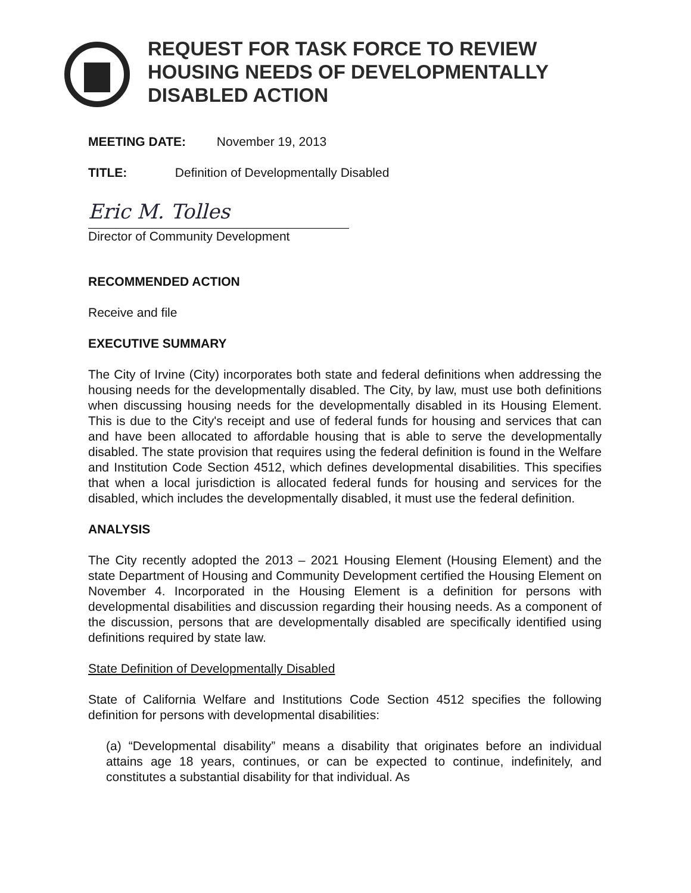REQUEST FOR TASK FORCE TO REVIEW HOUSING NEEDS OF DEVELOPMENTALLY DISABLED ACTION
MEETING DATE: November 19, 2013
TITLE: Definition of Developmentally Disabled
Eric M. Tolles
Director of Community Development
RECOMMENDED ACTION
Receive and file
EXECUTIVE SUMMARY
The City of Irvine (City) incorporates both state and federal definitions when addressing the housing needs for the developmentally disabled. The City, by law, must use both definitions when discussing housing needs for the developmentally disabled in its Housing Element. This is due to the City's receipt and use of federal funds for housing and services that can and have been allocated to affordable housing that is able to serve the developmentally disabled. The state provision that requires using the federal definition is found in the Welfare and Institution Code Section 4512, which defines developmental disabilities. This specifies that when a local jurisdiction is allocated federal funds for housing and services for the disabled, which includes the developmentally disabled, it must use the federal definition.
ANALYSIS
The City recently adopted the 2013 – 2021 Housing Element (Housing Element) and the state Department of Housing and Community Development certified the Housing Element on November 4. Incorporated in the Housing Element is a definition for persons with developmental disabilities and discussion regarding their housing needs. As a component of the discussion, persons that are developmentally disabled are specifically identified using definitions required by state law.
State Definition of Developmentally Disabled
State of California Welfare and Institutions Code Section 4512 specifies the following definition for persons with developmental disabilities:
(a) “Developmental disability” means a disability that originates before an individual attains age 18 years, continues, or can be expected to continue, indefinitely, and constitutes a substantial disability for that individual. As